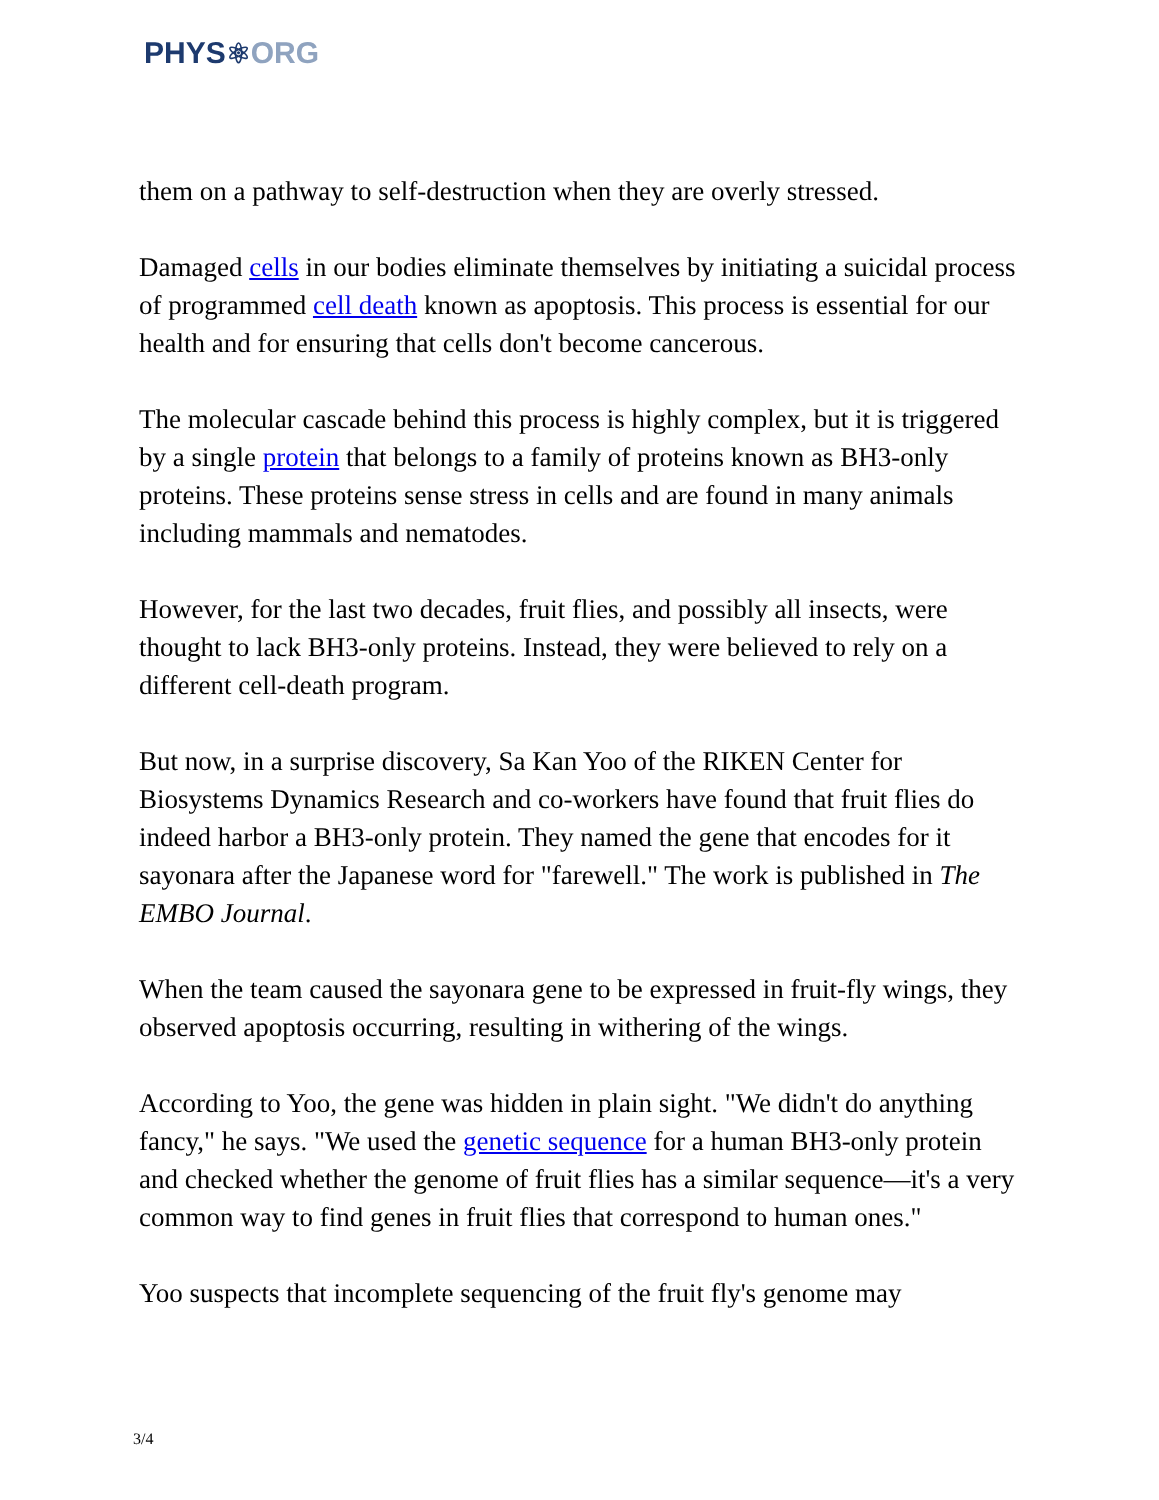PHYS⚛ORG
them on a pathway to self-destruction when they are overly stressed.
Damaged cells in our bodies eliminate themselves by initiating a suicidal process of programmed cell death known as apoptosis. This process is essential for our health and for ensuring that cells don't become cancerous.
The molecular cascade behind this process is highly complex, but it is triggered by a single protein that belongs to a family of proteins known as BH3-only proteins. These proteins sense stress in cells and are found in many animals including mammals and nematodes.
However, for the last two decades, fruit flies, and possibly all insects, were thought to lack BH3-only proteins. Instead, they were believed to rely on a different cell-death program.
But now, in a surprise discovery, Sa Kan Yoo of the RIKEN Center for Biosystems Dynamics Research and co-workers have found that fruit flies do indeed harbor a BH3-only protein. They named the gene that encodes for it sayonara after the Japanese word for "farewell." The work is published in The EMBO Journal.
When the team caused the sayonara gene to be expressed in fruit-fly wings, they observed apoptosis occurring, resulting in withering of the wings.
According to Yoo, the gene was hidden in plain sight. "We didn't do anything fancy," he says. "We used the genetic sequence for a human BH3-only protein and checked whether the genome of fruit flies has a similar sequence—it's a very common way to find genes in fruit flies that correspond to human ones."
Yoo suspects that incomplete sequencing of the fruit fly's genome may
3/4